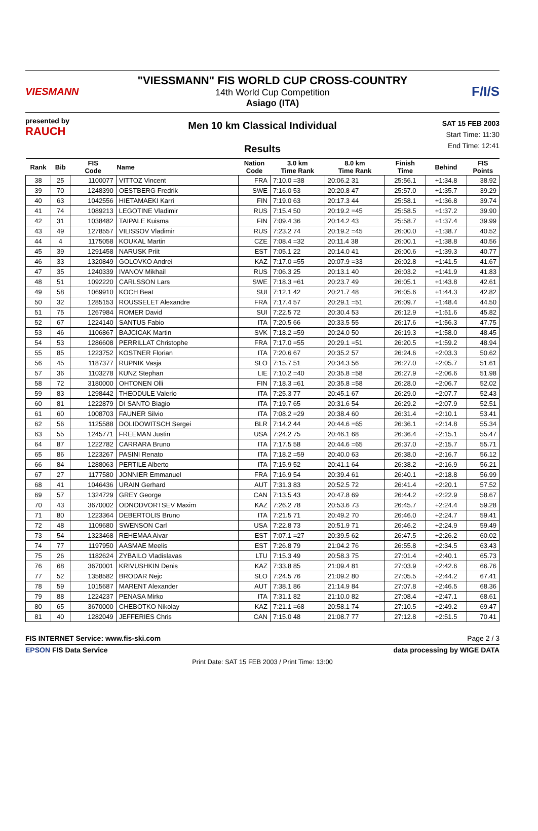VIESMANN
"VIESSMANN" FIS WORLD CUP CROSS-COUNTRY
14th World Cup Competition
Asiago (ITA)
F/I/S
presented by
RAUCH
Men 10 km Classical Individual
Results
SAT 15 FEB 2003
Start Time: 11:30
End Time: 12:41
| Rank | Bib | FIS Code | Name | Nation Code | 3.0 km Time Rank | 8.0 km Time Rank | Finish Time | Behind | FIS Points |
| --- | --- | --- | --- | --- | --- | --- | --- | --- | --- |
| 38 | 25 | 1100077 | VITTOZ Vincent | FRA | 7:10.0 =38 | 20:06.2 31 | 25:56.1 | +1:34.8 | 38.92 |
| 39 | 70 | 1248390 | OESTBERG Fredrik | SWE | 7:16.0 53 | 20:20.8 47 | 25:57.0 | +1:35.7 | 39.29 |
| 40 | 63 | 1042556 | HIETAMAEKI Karri | FIN | 7:19.0 63 | 20:17.3 44 | 25:58.1 | +1:36.8 | 39.74 |
| 41 | 74 | 1089213 | LEGOTINE Vladimir | RUS | 7:15.4 50 | 20:19.2 =45 | 25:58.5 | +1:37.2 | 39.90 |
| 42 | 31 | 1038482 | TAIPALE Kuisma | FIN | 7:09.4 36 | 20:14.2 43 | 25:58.7 | +1:37.4 | 39.99 |
| 43 | 49 | 1278557 | VILISSOV Vladimir | RUS | 7:23.2 74 | 20:19.2 =45 | 26:00.0 | +1:38.7 | 40.52 |
| 44 | 4 | 1175058 | KOUKAL Martin | CZE | 7:08.4 =32 | 20:11.4 38 | 26:00.1 | +1:38.8 | 40.56 |
| 45 | 39 | 1291458 | NARUSK Priit | EST | 7:05.1 22 | 20:14.0 41 | 26:00.6 | +1:39.3 | 40.77 |
| 46 | 33 | 1320849 | GOLOVKO Andrei | KAZ | 7:17.0 =55 | 20:07.9 =33 | 26:02.8 | +1:41.5 | 41.67 |
| 47 | 35 | 1240339 | IVANOV Mikhail | RUS | 7:06.3 25 | 20:13.1 40 | 26:03.2 | +1:41.9 | 41.83 |
| 48 | 51 | 1092220 | CARLSSON Lars | SWE | 7:18.3 =61 | 20:23.7 49 | 26:05.1 | +1:43.8 | 42.61 |
| 49 | 58 | 1069910 | KOCH Beat | SUI | 7:12.1 42 | 20:21.7 48 | 26:05.6 | +1:44.3 | 42.82 |
| 50 | 32 | 1285153 | ROUSSELET Alexandre | FRA | 7:17.4 57 | 20:29.1 =51 | 26:09.7 | +1:48.4 | 44.50 |
| 51 | 75 | 1267984 | ROMER David | SUI | 7:22.5 72 | 20:30.4 53 | 26:12.9 | +1:51.6 | 45.82 |
| 52 | 67 | 1224140 | SANTUS Fabio | ITA | 7:20.5 66 | 20:33.5 55 | 26:17.6 | +1:56.3 | 47.75 |
| 53 | 46 | 1106867 | BAJCICAK Martin | SVK | 7:18.2 =59 | 20:24.0 50 | 26:19.3 | +1:58.0 | 48.45 |
| 54 | 53 | 1286608 | PERRILLAT Christophe | FRA | 7:17.0 =55 | 20:29.1 =51 | 26:20.5 | +1:59.2 | 48.94 |
| 55 | 85 | 1223752 | KOSTNER Florian | ITA | 7:20.6 67 | 20:35.2 57 | 26:24.6 | +2:03.3 | 50.62 |
| 56 | 45 | 1187377 | RUPNIK Vasja | SLO | 7:15.7 51 | 20:34.3 56 | 26:27.0 | +2:05.7 | 51.61 |
| 57 | 36 | 1103278 | KUNZ Stephan | LIE | 7:10.2 =40 | 20:35.8 =58 | 26:27.9 | +2:06.6 | 51.98 |
| 58 | 72 | 3180000 | OHTONEN Olli | FIN | 7:18.3 =61 | 20:35.8 =58 | 26:28.0 | +2:06.7 | 52.02 |
| 59 | 83 | 1298442 | THEODULE Valerio | ITA | 7:25.3 77 | 20:45.1 67 | 26:29.0 | +2:07.7 | 52.43 |
| 60 | 81 | 1222879 | DI SANTO Biagio | ITA | 7:19.7 65 | 20:31.6 54 | 26:29.2 | +2:07.9 | 52.51 |
| 61 | 60 | 1008703 | FAUNER Silvio | ITA | 7:08.2 =29 | 20:38.4 60 | 26:31.4 | +2:10.1 | 53.41 |
| 62 | 56 | 1125588 | DOLIDOWITSCH Sergei | BLR | 7:14.2 44 | 20:44.6 =65 | 26:36.1 | +2:14.8 | 55.34 |
| 63 | 55 | 1245771 | FREEMAN Justin | USA | 7:24.2 75 | 20:46.1 68 | 26:36.4 | +2:15.1 | 55.47 |
| 64 | 87 | 1222782 | CARRARA Bruno | ITA | 7:17.5 58 | 20:44.6 =65 | 26:37.0 | +2:15.7 | 55.71 |
| 65 | 86 | 1223267 | PASINI Renato | ITA | 7:18.2 =59 | 20:40.0 63 | 26:38.0 | +2:16.7 | 56.12 |
| 66 | 84 | 1288063 | PERTILE Alberto | ITA | 7:15.9 52 | 20:41.1 64 | 26:38.2 | +2:16.9 | 56.21 |
| 67 | 27 | 1177580 | JONNIER Emmanuel | FRA | 7:16.9 54 | 20:39.4 61 | 26:40.1 | +2:18.8 | 56.99 |
| 68 | 41 | 1046436 | URAIN Gerhard | AUT | 7:31.3 83 | 20:52.5 72 | 26:41.4 | +2:20.1 | 57.52 |
| 69 | 57 | 1324729 | GREY George | CAN | 7:13.5 43 | 20:47.8 69 | 26:44.2 | +2:22.9 | 58.67 |
| 70 | 43 | 3670002 | ODNODVORTSEV Maxim | KAZ | 7:26.2 78 | 20:53.6 73 | 26:45.7 | +2:24.4 | 59.28 |
| 71 | 80 | 1223364 | DEBERTOLIS Bruno | ITA | 7:21.5 71 | 20:49.2 70 | 26:46.0 | +2:24.7 | 59.41 |
| 72 | 48 | 1109680 | SWENSON Carl | USA | 7:22.8 73 | 20:51.9 71 | 26:46.2 | +2:24.9 | 59.49 |
| 73 | 54 | 1323468 | REHEMAA Aivar | EST | 7:07.1 =27 | 20:39.5 62 | 26:47.5 | +2:26.2 | 60.02 |
| 74 | 77 | 1197950 | AASMAE Meelis | EST | 7:26.8 79 | 21:04.2 76 | 26:55.8 | +2:34.5 | 63.43 |
| 75 | 26 | 1182624 | ZYBAILO Vladislavas | LTU | 7:15.3 49 | 20:58.3 75 | 27:01.4 | +2:40.1 | 65.73 |
| 76 | 68 | 3670001 | KRIVUSHKIN Denis | KAZ | 7:33.8 85 | 21:09.4 81 | 27:03.9 | +2:42.6 | 66.76 |
| 77 | 52 | 1358582 | BRODAR Nejc | SLO | 7:24.5 76 | 21:09.2 80 | 27:05.5 | +2:44.2 | 67.41 |
| 78 | 59 | 1015687 | MARENT Alexander | AUT | 7:38.1 86 | 21:14.9 84 | 27:07.8 | +2:46.5 | 68.36 |
| 79 | 88 | 1224237 | PENASA Mirko | ITA | 7:31.1 82 | 21:10.0 82 | 27:08.4 | +2:47.1 | 68.61 |
| 80 | 65 | 3670000 | CHEBOTKO Nikolay | KAZ | 7:21.1 =68 | 20:58.1 74 | 27:10.5 | +2:49.2 | 69.47 |
| 81 | 40 | 1282049 | JEFFERIES Chris | CAN | 7:15.0 48 | 21:08.7 77 | 27:12.8 | +2:51.5 | 70.41 |
FIS INTERNET Service: www.fis-ski.com Page 2 / 3
EPSON FIS Data Service data processing by WIGE DATA
Print Date: SAT 15 FEB 2003 / Print Time: 13:00